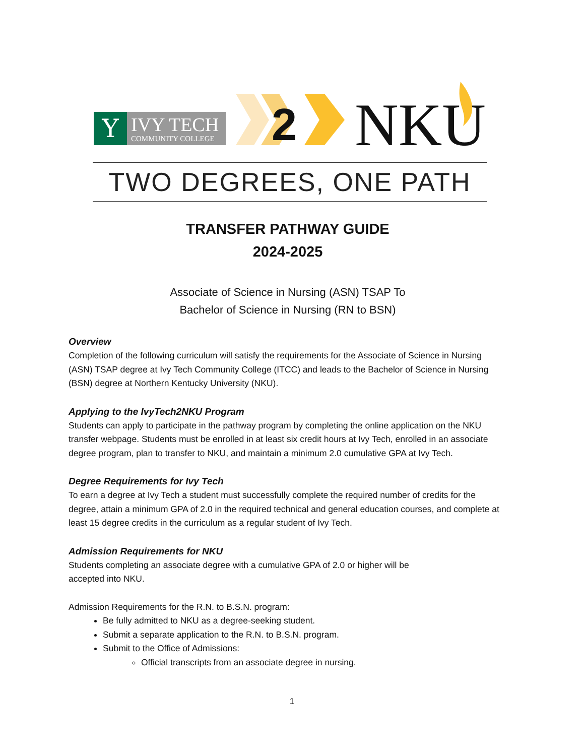Y
IVY TECH
COMMUNITY COLLEGE
2
NKU
TWO DEGREES, ONE PATH
TRANSFER PATHWAY GUIDE
2024-2025
Associate of Science in Nursing (ASN) TSAP To
Bachelor of Science in Nursing (RN to BSN)
Overview
Completion of the following curriculum will satisfy the requirements for the Associate of Science in Nursing (ASN) TSAP degree at Ivy Tech Community College (ITCC) and leads to the Bachelor of Science in Nursing (BSN) degree at Northern Kentucky University (NKU).
Applying to the IvyTech2NKU Program
Students can apply to participate in the pathway program by completing the online application on the NKU transfer webpage. Students must be enrolled in at least six credit hours at Ivy Tech, enrolled in an associate degree program, plan to transfer to NKU, and maintain a minimum 2.0 cumulative GPA at Ivy Tech.
Degree Requirements for Ivy Tech
To earn a degree at Ivy Tech a student must successfully complete the required number of credits for the degree, attain a minimum GPA of 2.0 in the required technical and general education courses, and complete at least 15 degree credits in the curriculum as a regular student of Ivy Tech.
Admission Requirements for NKU
Students completing an associate degree with a cumulative GPA of 2.0 or higher will be
accepted into NKU.
Admission Requirements for the R.N. to B.S.N. program:
Be fully admitted to NKU as a degree-seeking student.
Submit a separate application to the R.N. to B.S.N. program.
Submit to the Office of Admissions:
Official transcripts from an associate degree in nursing.
1